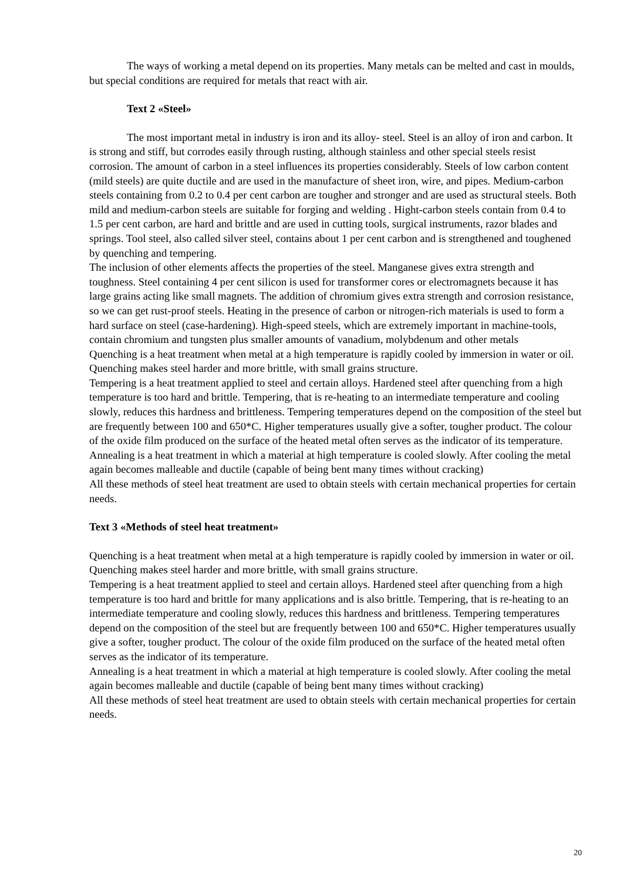The ways of working a metal depend on its properties. Many metals can be melted and cast in moulds, but special conditions are required for metals that react with air.
Text 2 «Steel»
The most important metal in industry is iron and its alloy- steel. Steel is an alloy of iron and carbon. It is strong and stiff, but corrodes easily through rusting, although stainless and other special steels resist corrosion. The amount of carbon in a steel influences its properties considerably. Steels of low carbon content (mild steels) are quite ductile and are used in the manufacture of sheet iron, wire, and pipes. Medium-carbon steels containing from 0.2 to 0.4 per cent carbon are tougher and stronger and are used as structural steels. Both mild and medium-carbon steels are suitable for forging and welding . Hight-carbon steels contain from 0.4 to 1.5 per cent carbon, are hard and brittle and are used in cutting tools, surgical instruments, razor blades and springs. Tool steel, also called silver steel, contains about 1 per cent carbon and is strengthened and toughened by quenching and tempering.
The inclusion of other elements affects the properties of the steel. Manganese gives extra strength and toughness. Steel containing 4 per cent silicon is used for transformer cores or electromagnets because it has large grains acting like small magnets. The addition of chromium gives extra strength and corrosion resistance, so we can get rust-proof steels. Heating in the presence of carbon or nitrogen-rich materials is used to form a hard surface on steel (case-hardening). High-speed steels, which are extremely important in machine-tools, contain chromium and tungsten plus smaller amounts of vanadium, molybdenum and other metals
Quenching is a heat treatment when metal at a high temperature is rapidly cooled by immersion in water or oil. Quenching makes steel harder and more brittle, with small grains structure.
Tempering is a heat treatment applied to steel and certain alloys. Hardened steel after quenching from a high temperature is too hard and brittle. Tempering, that is re-heating to an intermediate temperature and cooling slowly, reduces this hardness and brittleness. Tempering temperatures depend on the composition of the steel but are frequently between 100 and 650*C. Higher temperatures usually give a softer, tougher product. The colour of the oxide film produced on the surface of the heated metal often serves as the indicator of its temperature.
Annealing is a heat treatment in which a material at high temperature is cooled slowly. After cooling the metal again becomes malleable and ductile (capable of being bent many times without cracking)
All these methods of steel heat treatment are used to obtain steels with certain mechanical properties for certain needs.
Text 3 «Methods of steel heat treatment»
Quenching is a heat treatment when metal at a high temperature is rapidly cooled by immersion in water or oil. Quenching makes steel harder and more brittle, with small grains structure.
Tempering is a heat treatment applied to steel and certain alloys. Hardened steel after quenching from a high temperature is too hard and brittle for many applications and is also brittle. Tempering, that is re-heating to an intermediate temperature and cooling slowly, reduces this hardness and brittleness. Tempering temperatures depend on the composition of the steel but are frequently between 100 and 650*C. Higher temperatures usually give a softer, tougher product. The colour of the oxide film produced on the surface of the heated metal often serves as the indicator of its temperature.
Annealing is a heat treatment in which a material at high temperature is cooled slowly. After cooling the metal again becomes malleable and ductile (capable of being bent many times without cracking)
All these methods of steel heat treatment are used to obtain steels with certain mechanical properties for certain needs.
20